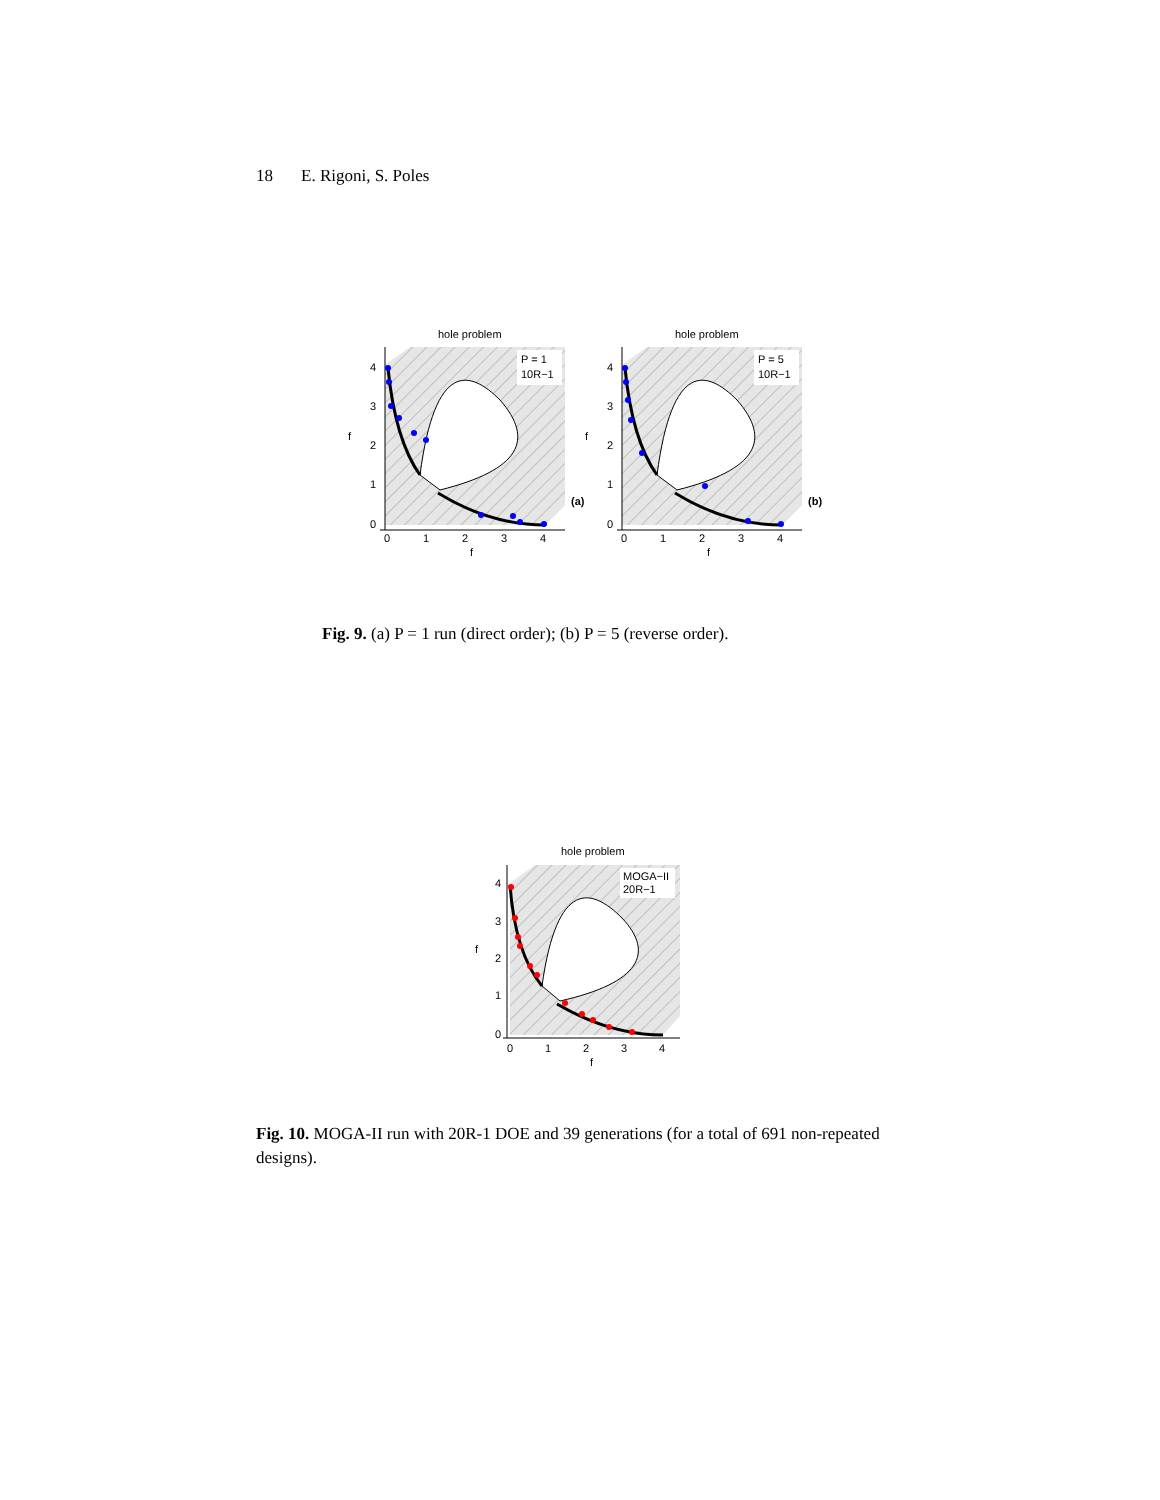18 E. Rigoni, S. Poles
hole problem
0
1
2
3
4
0
1
2
3
4
f
f
P = 1
10R−1
(a)
P = 5
10R−1
(b)
Fig. 9. (a) P = 1 run (direct order); (b) P = 5 (reverse order).
hole problem
MOGA−II
20R−1
0
1
2
3
4
0
1
2
3
4
f
f
Fig. 10. MOGA-II run with 20R-1 DOE and 39 generations (for a total of 691 non-repeated designs).